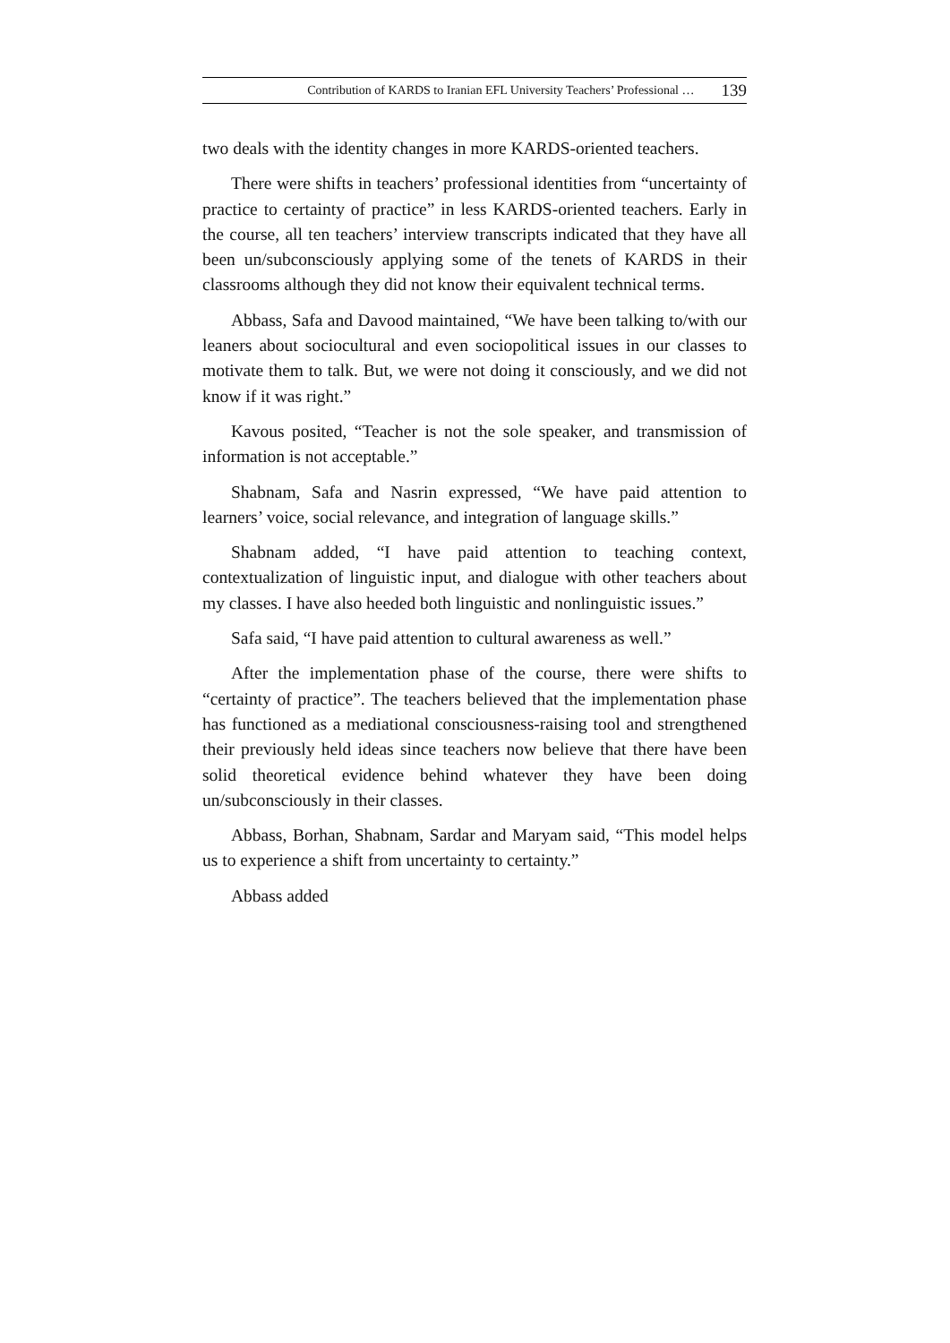Contribution of KARDS to Iranian EFL University Teachers’ Professional … 139
two deals with the identity changes in more KARDS-oriented teachers.
There were shifts in teachers’ professional identities from “uncertainty of practice to certainty of practice” in less KARDS-oriented teachers. Early in the course, all ten teachers’ interview transcripts indicated that they have all been un/subconsciously applying some of the tenets of KARDS in their classrooms although they did not know their equivalent technical terms.
Abbass, Safa and Davood maintained, “We have been talking to/with our leaners about sociocultural and even sociopolitical issues in our classes to motivate them to talk. But, we were not doing it consciously, and we did not know if it was right.”
Kavous posited, “Teacher is not the sole speaker, and transmission of information is not acceptable.”
Shabnam, Safa and Nasrin expressed, “We have paid attention to learners’ voice, social relevance, and integration of language skills.”
Shabnam added, “I have paid attention to teaching context, contextualization of linguistic input, and dialogue with other teachers about my classes. I have also heeded both linguistic and nonlinguistic issues.”
Safa said, “I have paid attention to cultural awareness as well.”
After the implementation phase of the course, there were shifts to “certainty of practice”. The teachers believed that the implementation phase has functioned as a mediational consciousness-raising tool and strengthened their previously held ideas since teachers now believe that there have been solid theoretical evidence behind whatever they have been doing un/subconsciously in their classes.
Abbass, Borhan, Shabnam, Sardar and Maryam said, “This model helps us to experience a shift from uncertainty to certainty.”
Abbass added